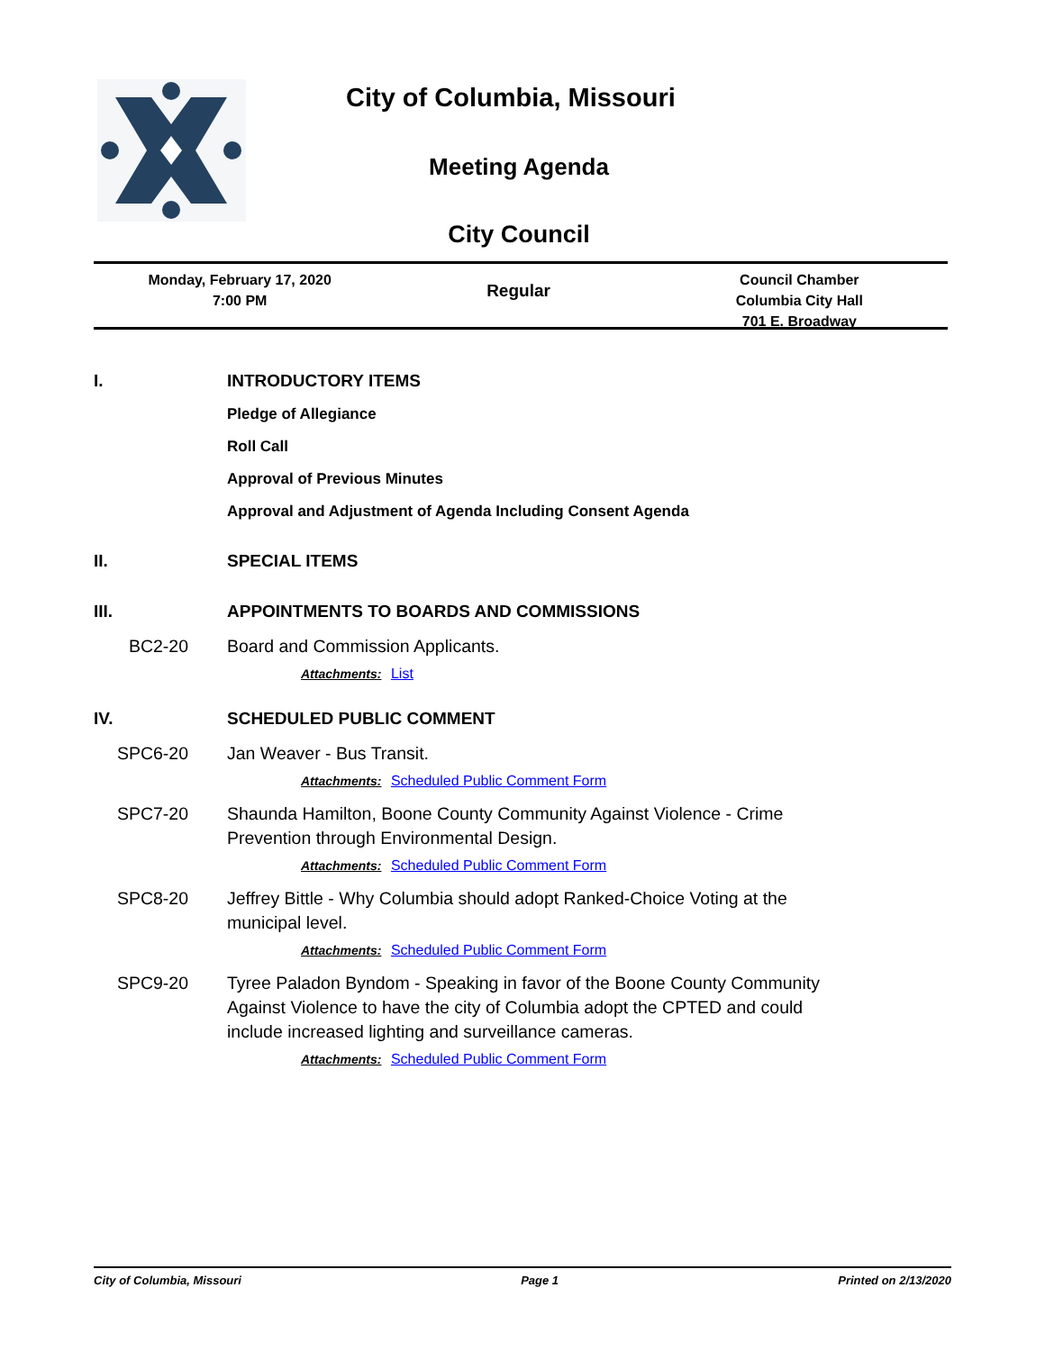City of Columbia, Missouri
Meeting Agenda
City Council
Monday, February 17, 2020
7:00 PM
Regular
Council Chamber
Columbia City Hall
701 E. Broadway
I. INTRODUCTORY ITEMS
Pledge of Allegiance
Roll Call
Approval of Previous Minutes
Approval and Adjustment of Agenda Including Consent Agenda
II. SPECIAL ITEMS
III. APPOINTMENTS TO BOARDS AND COMMISSIONS
BC2-20 Board and Commission Applicants.
Attachments: List
IV. SCHEDULED PUBLIC COMMENT
SPC6-20 Jan Weaver - Bus Transit.
Attachments: Scheduled Public Comment Form
SPC7-20 Shaunda Hamilton, Boone County Community Against Violence - Crime Prevention through Environmental Design.
Attachments: Scheduled Public Comment Form
SPC8-20 Jeffrey Bittle - Why Columbia should adopt Ranked-Choice Voting at the municipal level.
Attachments: Scheduled Public Comment Form
SPC9-20 Tyree Paladon Byndom - Speaking in favor of the Boone County Community Against Violence to have the city of Columbia adopt the CPTED and could include increased lighting and surveillance cameras.
Attachments: Scheduled Public Comment Form
City of Columbia, Missouri Page 1 Printed on 2/13/2020